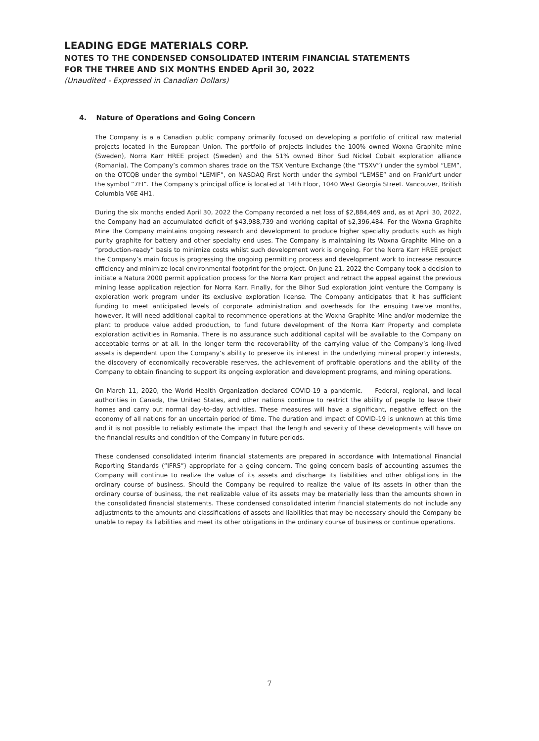LEADING EDGE MATERIALS CORP.
NOTES TO THE CONDENSED CONSOLIDATED INTERIM FINANCIAL STATEMENTS
FOR THE THREE AND SIX MONTHS ENDED April 30, 2022
(Unaudited - Expressed in Canadian Dollars)
4. Nature of Operations and Going Concern
The Company is a a Canadian public company primarily focused on developing a portfolio of critical raw material projects located in the European Union. The portfolio of projects includes the 100% owned Woxna Graphite mine (Sweden), Norra Karr HREE project (Sweden) and the 51% owned Bihor Sud Nickel Cobalt exploration alliance (Romania). The Company’s common shares trade on the TSX Venture Exchange (the “TSXV”) under the symbol “LEM”, on the OTCQB under the symbol “LEMIF”, on NASDAQ First North under the symbol “LEMSE” and on Frankfurt under the symbol “7FL”. The Company’s principal office is located at 14th Floor, 1040 West Georgia Street. Vancouver, British Columbia V6E 4H1.
During the six months ended April 30, 2022 the Company recorded a net loss of $2,884,469 and, as at April 30, 2022, the Company had an accumulated deficit of $43,988,739 and working capital of $2,396,484. For the Woxna Graphite Mine the Company maintains ongoing research and development to produce higher specialty products such as high purity graphite for battery and other specialty end uses. The Company is maintaining its Woxna Graphite Mine on a “production-ready” basis to minimize costs whilst such development work is ongoing. For the Norra Karr HREE project the Company’s main focus is progressing the ongoing permitting process and development work to increase resource efficiency and minimize local environmental footprint for the project. On June 21, 2022 the Company took a decision to initiate a Natura 2000 permit application process for the Norra Karr project and retract the appeal against the previous mining lease application rejection for Norra Karr. Finally, for the Bihor Sud exploration joint venture the Company is exploration work program under its exclusive exploration license. The Company anticipates that it has sufficient funding to meet anticipated levels of corporate administration and overheads for the ensuing twelve months, however, it will need additional capital to recommence operations at the Woxna Graphite Mine and/or modernize the plant to produce value added production, to fund future development of the Norra Karr Property and complete exploration activities in Romania. There is no assurance such additional capital will be available to the Company on acceptable terms or at all. In the longer term the recoverability of the carrying value of the Company’s long-lived assets is dependent upon the Company’s ability to preserve its interest in the underlying mineral property interests, the discovery of economically recoverable reserves, the achievement of profitable operations and the ability of the Company to obtain financing to support its ongoing exploration and development programs, and mining operations.
On March 11, 2020, the World Health Organization declared COVID-19 a pandemic. Federal, regional, and local authorities in Canada, the United States, and other nations continue to restrict the ability of people to leave their homes and carry out normal day-to-day activities. These measures will have a significant, negative effect on the economy of all nations for an uncertain period of time. The duration and impact of COVID-19 is unknown at this time and it is not possible to reliably estimate the impact that the length and severity of these developments will have on the financial results and condition of the Company in future periods.
These condensed consolidated interim financial statements are prepared in accordance with International Financial Reporting Standards (“IFRS”) appropriate for a going concern. The going concern basis of accounting assumes the Company will continue to realize the value of its assets and discharge its liabilities and other obligations in the ordinary course of business. Should the Company be required to realize the value of its assets in other than the ordinary course of business, the net realizable value of its assets may be materially less than the amounts shown in the consolidated financial statements. These condensed consolidated interim financial statements do not include any adjustments to the amounts and classifications of assets and liabilities that may be necessary should the Company be unable to repay its liabilities and meet its other obligations in the ordinary course of business or continue operations.
7